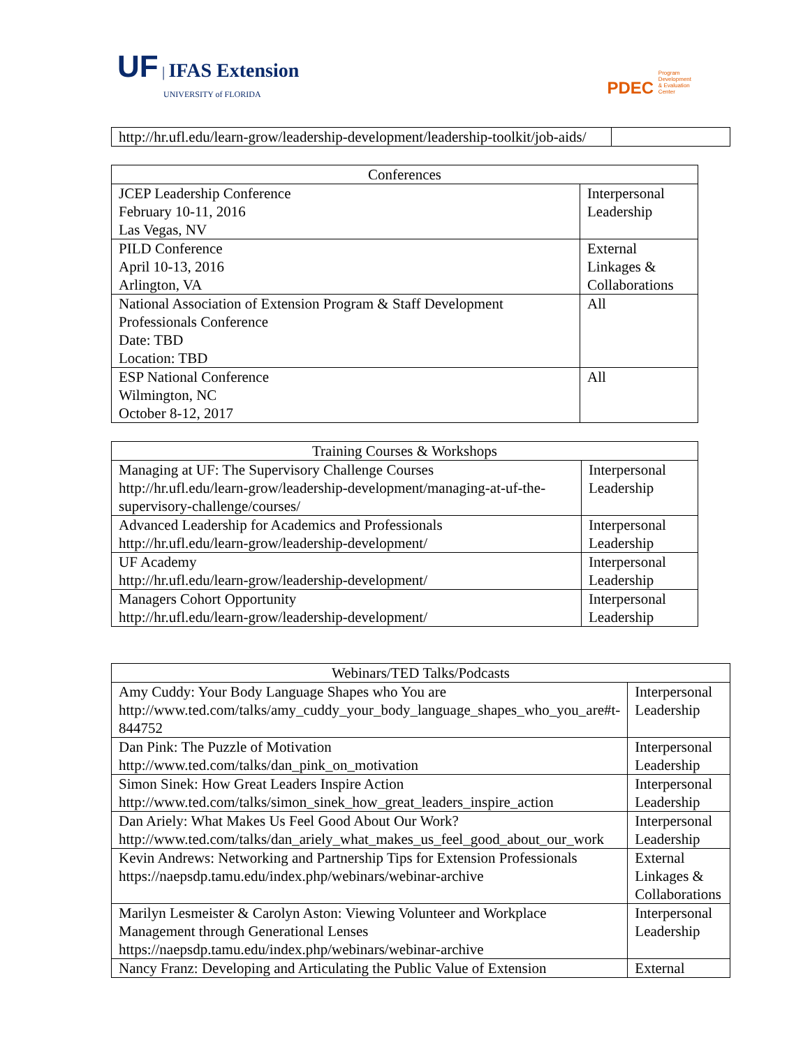UF | IFAS Extension
UNIVERSITY of FLORIDA
PDEC Program
Development
& Evaluation
Center
| http://hr.ufl.edu/learn-grow/leadership-development/leadership-toolkit/job-aids/ | |
| Conferences | |
| --- | --- |
| JCEP Leadership Conference February 10-11, 2016 Las Vegas, NV | Interpersonal Leadership |
| PILD Conference April 10-13, 2016 Arlington, VA | External Linkages & Collaborations |
| National Association of Extension Program & Staff Development Professionals Conference Date: TBD Location: TBD | All |
| ESP National Conference Wilmington, NC October 8-12, 2017 | All |
| Training Courses & Workshops | |
| --- | --- |
| Managing at UF: The Supervisory Challenge Courses http://hr.ufl.edu/learn-grow/leadership-development/managing-at-uf-the-supervisory-challenge/courses/ | Interpersonal Leadership |
| Advanced Leadership for Academics and Professionals http://hr.ufl.edu/learn-grow/leadership-development/ | Interpersonal Leadership |
| UF Academy http://hr.ufl.edu/learn-grow/leadership-development/ | Interpersonal Leadership |
| Managers Cohort Opportunity http://hr.ufl.edu/learn-grow/leadership-development/ | Interpersonal Leadership |
| Webinars/TED Talks/Podcasts | |
| --- | --- |
| Amy Cuddy: Your Body Language Shapes who You are http://www.ted.com/talks/amy_cuddy_your_body_language_shapes_who_you_are#t-844752 | Interpersonal Leadership |
| Dan Pink: The Puzzle of Motivation http://www.ted.com/talks/dan_pink_on_motivation | Interpersonal Leadership |
| Simon Sinek: How Great Leaders Inspire Action http://www.ted.com/talks/simon_sinek_how_great_leaders_inspire_action | Interpersonal Leadership |
| Dan Ariely: What Makes Us Feel Good About Our Work? http://www.ted.com/talks/dan_ariely_what_makes_us_feel_good_about_our_work | Interpersonal Leadership |
| Kevin Andrews: Networking and Partnership Tips for Extension Professionals https://naepsdp.tamu.edu/index.php/webinars/webinar-archive | External Linkages & Collaborations |
| Marilyn Lesmeister & Carolyn Aston: Viewing Volunteer and Workplace Management through Generational Lenses https://naepsdp.tamu.edu/index.php/webinars/webinar-archive | Interpersonal Leadership |
| Nancy Franz: Developing and Articulating the Public Value of Extension | External |